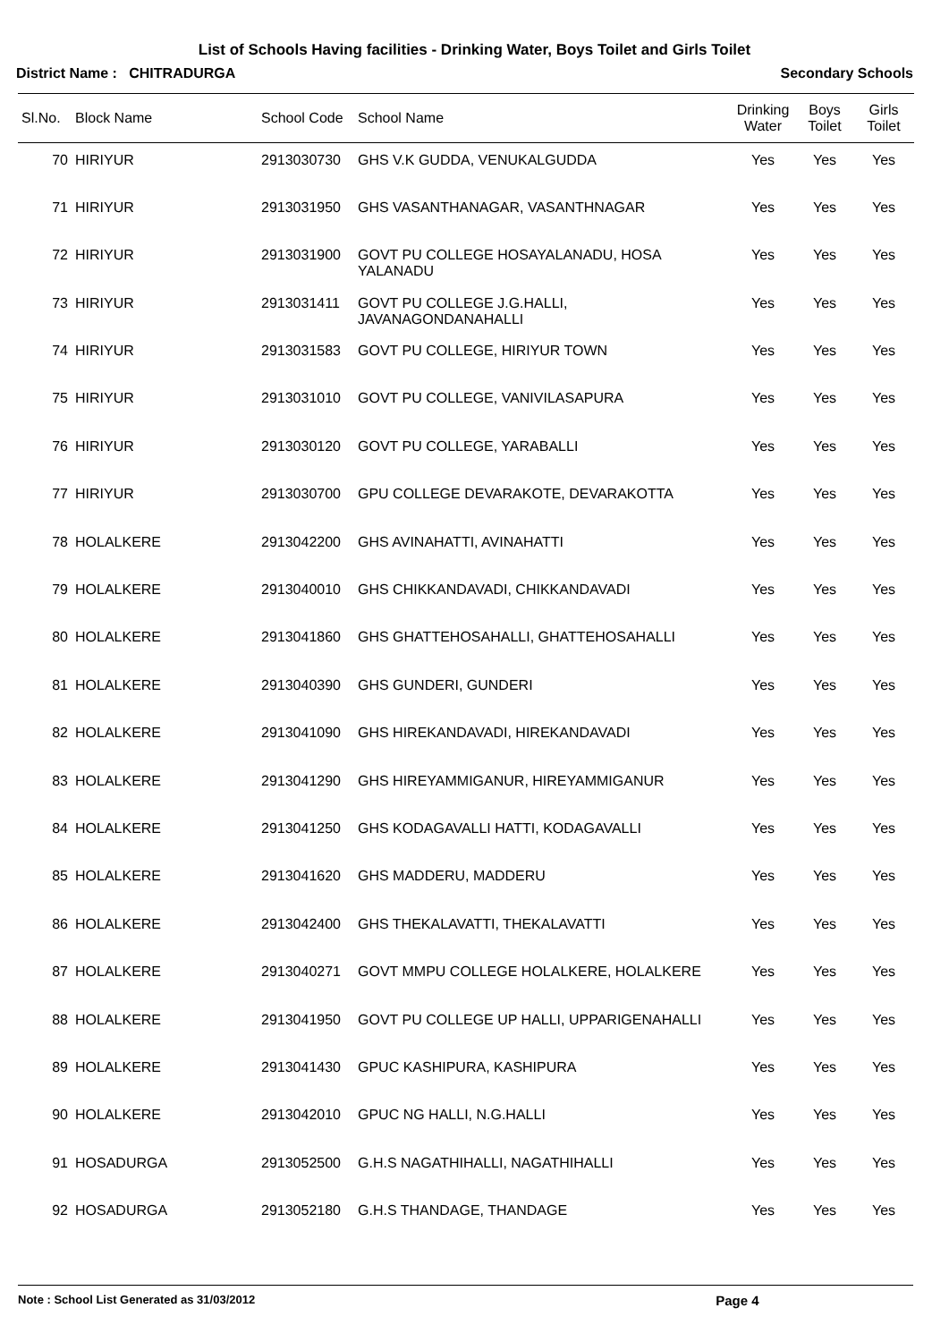List of Schools Having facilities - Drinking Water, Boys Toilet and Girls Toilet
District Name : CHITRADURGA Secondary Schools
| Sl.No. | Block Name | School Code | School Name | Drinking Water | Boys Toilet | Girls Toilet |
| --- | --- | --- | --- | --- | --- | --- |
| 70 | HIRIYUR | 2913030730 | GHS V.K GUDDA, VENUKALGUDDA | Yes | Yes | Yes |
| 71 | HIRIYUR | 2913031950 | GHS VASANTHANAGAR, VASANTHNAGAR | Yes | Yes | Yes |
| 72 | HIRIYUR | 2913031900 | GOVT PU COLLEGE HOSAYALANADU, HOSA YALANADU | Yes | Yes | Yes |
| 73 | HIRIYUR | 2913031411 | GOVT PU COLLEGE J.G.HALLI, JAVANAGONDANAHALLI | Yes | Yes | Yes |
| 74 | HIRIYUR | 2913031583 | GOVT PU COLLEGE, HIRIYUR TOWN | Yes | Yes | Yes |
| 75 | HIRIYUR | 2913031010 | GOVT PU COLLEGE, VANIVILASAPURA | Yes | Yes | Yes |
| 76 | HIRIYUR | 2913030120 | GOVT PU COLLEGE, YARABALLI | Yes | Yes | Yes |
| 77 | HIRIYUR | 2913030700 | GPU COLLEGE DEVARAKOTE, DEVARAKOTTA | Yes | Yes | Yes |
| 78 | HOLALKERE | 2913042200 | GHS AVINAHATTI, AVINAHATTI | Yes | Yes | Yes |
| 79 | HOLALKERE | 2913040010 | GHS CHIKKANDAVADI, CHIKKANDAVADI | Yes | Yes | Yes |
| 80 | HOLALKERE | 2913041860 | GHS GHATTEHOSAHALLI, GHATTEHOSAHALLI | Yes | Yes | Yes |
| 81 | HOLALKERE | 2913040390 | GHS GUNDERI, GUNDERI | Yes | Yes | Yes |
| 82 | HOLALKERE | 2913041090 | GHS HIREKANDAVADI, HIREKANDAVADI | Yes | Yes | Yes |
| 83 | HOLALKERE | 2913041290 | GHS HIREYAMMIGANUR, HIREYAMMIGANUR | Yes | Yes | Yes |
| 84 | HOLALKERE | 2913041250 | GHS KODAGAVALLI HATTI, KODAGAVALLI | Yes | Yes | Yes |
| 85 | HOLALKERE | 2913041620 | GHS MADDERU, MADDERU | Yes | Yes | Yes |
| 86 | HOLALKERE | 2913042400 | GHS THEKALAVATTI, THEKALAVATTI | Yes | Yes | Yes |
| 87 | HOLALKERE | 2913040271 | GOVT MMPU COLLEGE HOLALKERE, HOLALKERE | Yes | Yes | Yes |
| 88 | HOLALKERE | 2913041950 | GOVT PU COLLEGE UP HALLI, UPPARIGENAHALLI | Yes | Yes | Yes |
| 89 | HOLALKERE | 2913041430 | GPUC KASHIPURA, KASHIPURA | Yes | Yes | Yes |
| 90 | HOLALKERE | 2913042010 | GPUC NG HALLI, N.G.HALLI | Yes | Yes | Yes |
| 91 | HOSADURGA | 2913052500 | G.H.S NAGATHIHALLI, NAGATHIHALLI | Yes | Yes | Yes |
| 92 | HOSADURGA | 2913052180 | G.H.S THANDAGE, THANDAGE | Yes | Yes | Yes |
Note : School List Generated as 31/03/2012 Page 4